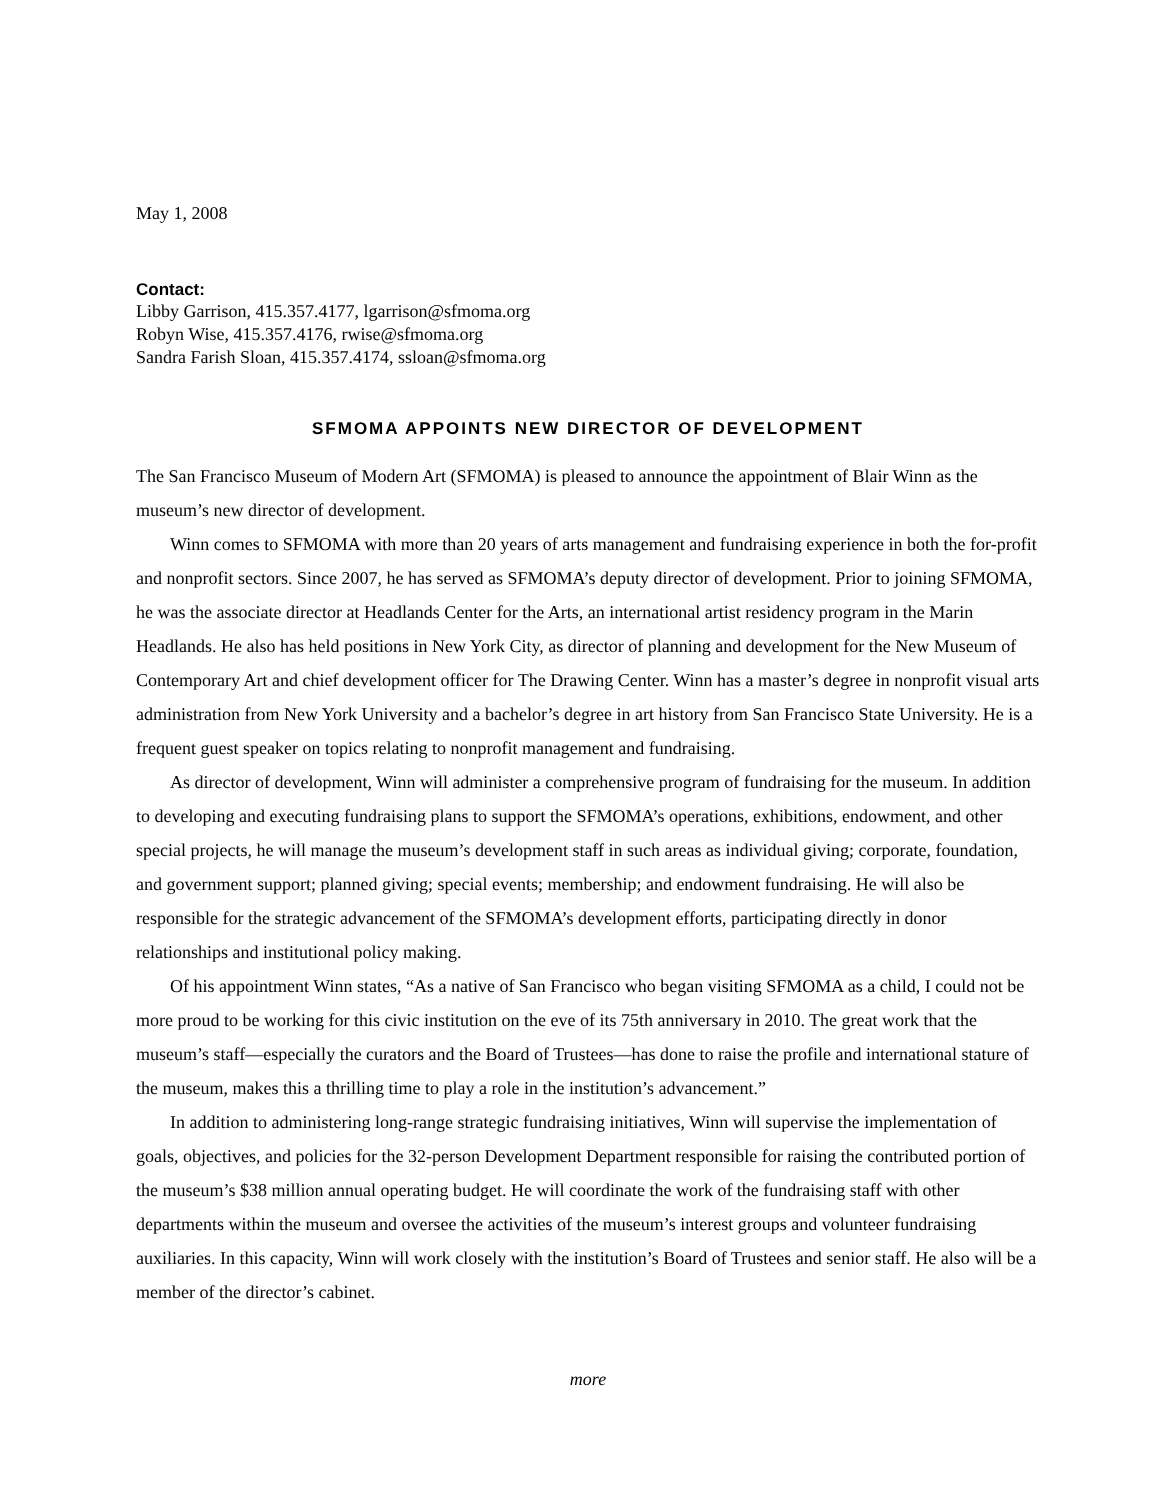May 1, 2008
Contact:
Libby Garrison, 415.357.4177, lgarrison@sfmoma.org
Robyn Wise, 415.357.4176, rwise@sfmoma.org
Sandra Farish Sloan, 415.357.4174, ssloan@sfmoma.org
SFMOMA APPOINTS NEW DIRECTOR OF DEVELOPMENT
The San Francisco Museum of Modern Art (SFMOMA) is pleased to announce the appointment of Blair Winn as the museum’s new director of development.
Winn comes to SFMOMA with more than 20 years of arts management and fundraising experience in both the for-profit and nonprofit sectors. Since 2007, he has served as SFMOMA’s deputy director of development. Prior to joining SFMOMA, he was the associate director at Headlands Center for the Arts, an international artist residency program in the Marin Headlands. He also has held positions in New York City, as director of planning and development for the New Museum of Contemporary Art and chief development officer for The Drawing Center. Winn has a master’s degree in nonprofit visual arts administration from New York University and a bachelor’s degree in art history from San Francisco State University. He is a frequent guest speaker on topics relating to nonprofit management and fundraising.
As director of development, Winn will administer a comprehensive program of fundraising for the museum. In addition to developing and executing fundraising plans to support the SFMOMA’s operations, exhibitions, endowment, and other special projects, he will manage the museum’s development staff in such areas as individual giving; corporate, foundation, and government support; planned giving; special events; membership; and endowment fundraising. He will also be responsible for the strategic advancement of the SFMOMA’s development efforts, participating directly in donor relationships and institutional policy making.
Of his appointment Winn states, “As a native of San Francisco who began visiting SFMOMA as a child, I could not be more proud to be working for this civic institution on the eve of its 75th anniversary in 2010. The great work that the museum’s staff—especially the curators and the Board of Trustees—has done to raise the profile and international stature of the museum, makes this a thrilling time to play a role in the institution’s advancement.”
In addition to administering long-range strategic fundraising initiatives, Winn will supervise the implementation of goals, objectives, and policies for the 32-person Development Department responsible for raising the contributed portion of the museum’s $38 million annual operating budget. He will coordinate the work of the fundraising staff with other departments within the museum and oversee the activities of the museum’s interest groups and volunteer fundraising auxiliaries. In this capacity, Winn will work closely with the institution’s Board of Trustees and senior staff. He also will be a member of the director’s cabinet.
more